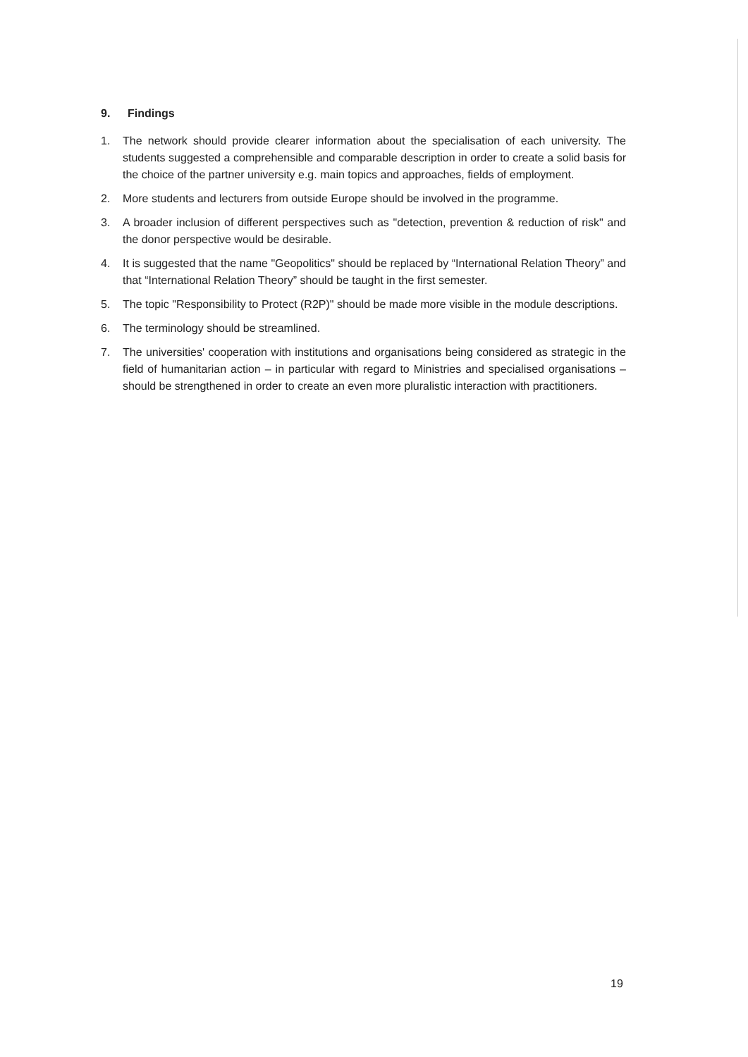9. Findings
1. The network should provide clearer information about the specialisation of each university. The students suggested a comprehensible and comparable description in order to create a solid basis for the choice of the partner university e.g. main topics and approaches, fields of employment.
2. More students and lecturers from outside Europe should be involved in the programme.
3. A broader inclusion of different perspectives such as "detection, prevention & reduction of risk" and the donor perspective would be desirable.
4. It is suggested that the name "Geopolitics" should be replaced by “International Relation Theory” and that “International Relation Theory” should be taught in the first semester.
5. The topic "Responsibility to Protect (R2P)" should be made more visible in the module descriptions.
6. The terminology should be streamlined.
7. The universities' cooperation with institutions and organisations being considered as strategic in the field of humanitarian action – in particular with regard to Ministries and specialised organisations – should be strengthened in order to create an even more pluralistic interaction with practitioners.
19